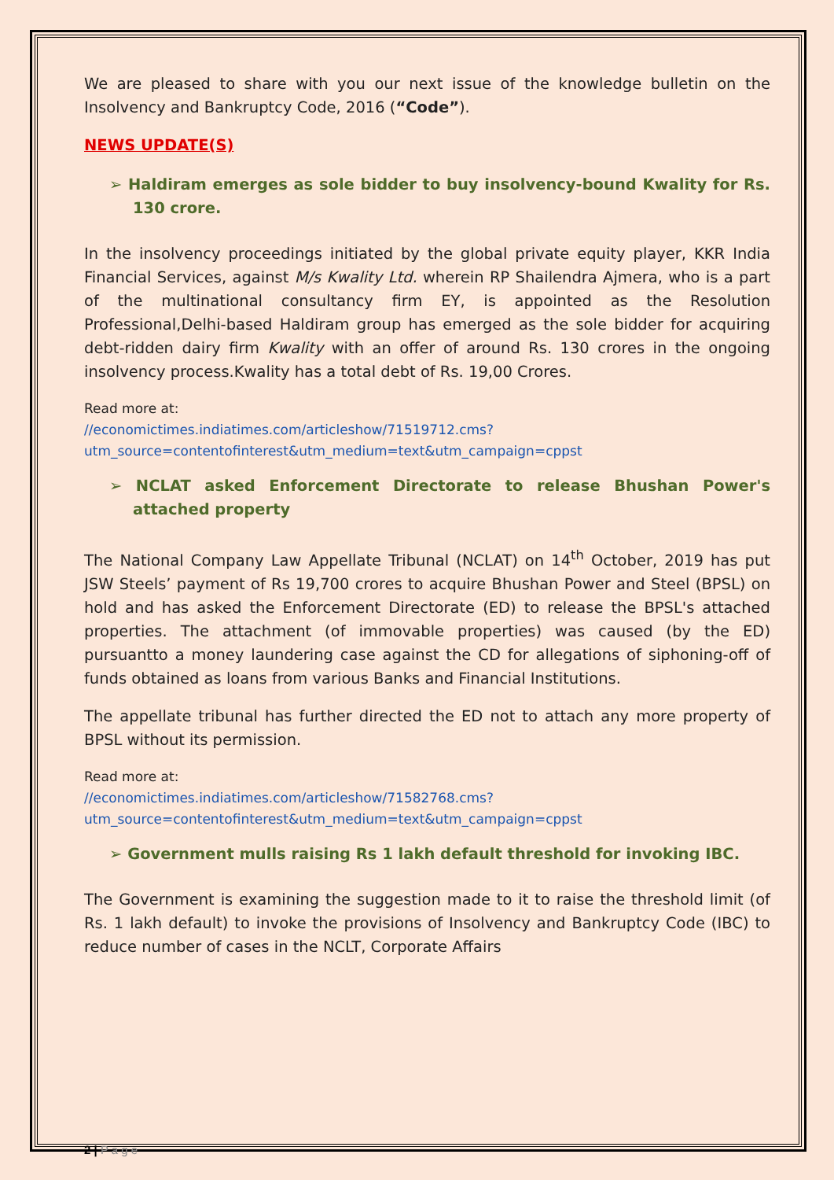We are pleased to share with you our next issue of the knowledge bulletin on the Insolvency and Bankruptcy Code, 2016 (“Code”).
NEWS UPDATE(S)
➢ Haldiram emerges as sole bidder to buy insolvency-bound Kwality for Rs. 130 crore.
In the insolvency proceedings initiated by the global private equity player, KKR India Financial Services, against M/s Kwality Ltd. wherein RP Shailendra Ajmera, who is a part of the multinational consultancy firm EY, is appointed as the Resolution Professional,Delhi-based Haldiram group has emerged as the sole bidder for acquiring debt-ridden dairy firm Kwality with an offer of around Rs. 130 crores in the ongoing insolvency process.Kwality has a total debt of Rs. 19,00 Crores.
Read more at:
//economictimes.indiatimes.com/articleshow/71519712.cms?utm_source=contentofinterest&utm_medium=text&utm_campaign=cppst
➢ NCLAT asked Enforcement Directorate to release Bhushan Power's attached property
The National Company Law Appellate Tribunal (NCLAT) on 14<sup>th</sup> October, 2019 has put JSW Steels’ payment of Rs 19,700 crores to acquire Bhushan Power and Steel (BPSL) on hold and has asked the Enforcement Directorate (ED) to release the BPSL's attached properties. The attachment (of immovable properties) was caused (by the ED) pursuantto a money laundering case against the CD for allegations of siphoning-off of funds obtained as loans from various Banks and Financial Institutions.
The appellate tribunal has further directed the ED not to attach any more property of BPSL without its permission.
Read more at:
//economictimes.indiatimes.com/articleshow/71582768.cms?utm_source=contentofinterest&utm_medium=text&utm_campaign=cppst
➢ Government mulls raising Rs 1 lakh default threshold for invoking IBC.
The Government is examining the suggestion made to it to raise the threshold limit (of Rs. 1 lakh default) to invoke the provisions of Insolvency and Bankruptcy Code (IBC) to reduce number of cases in the NCLT, Corporate Affairs
2 | P a g e